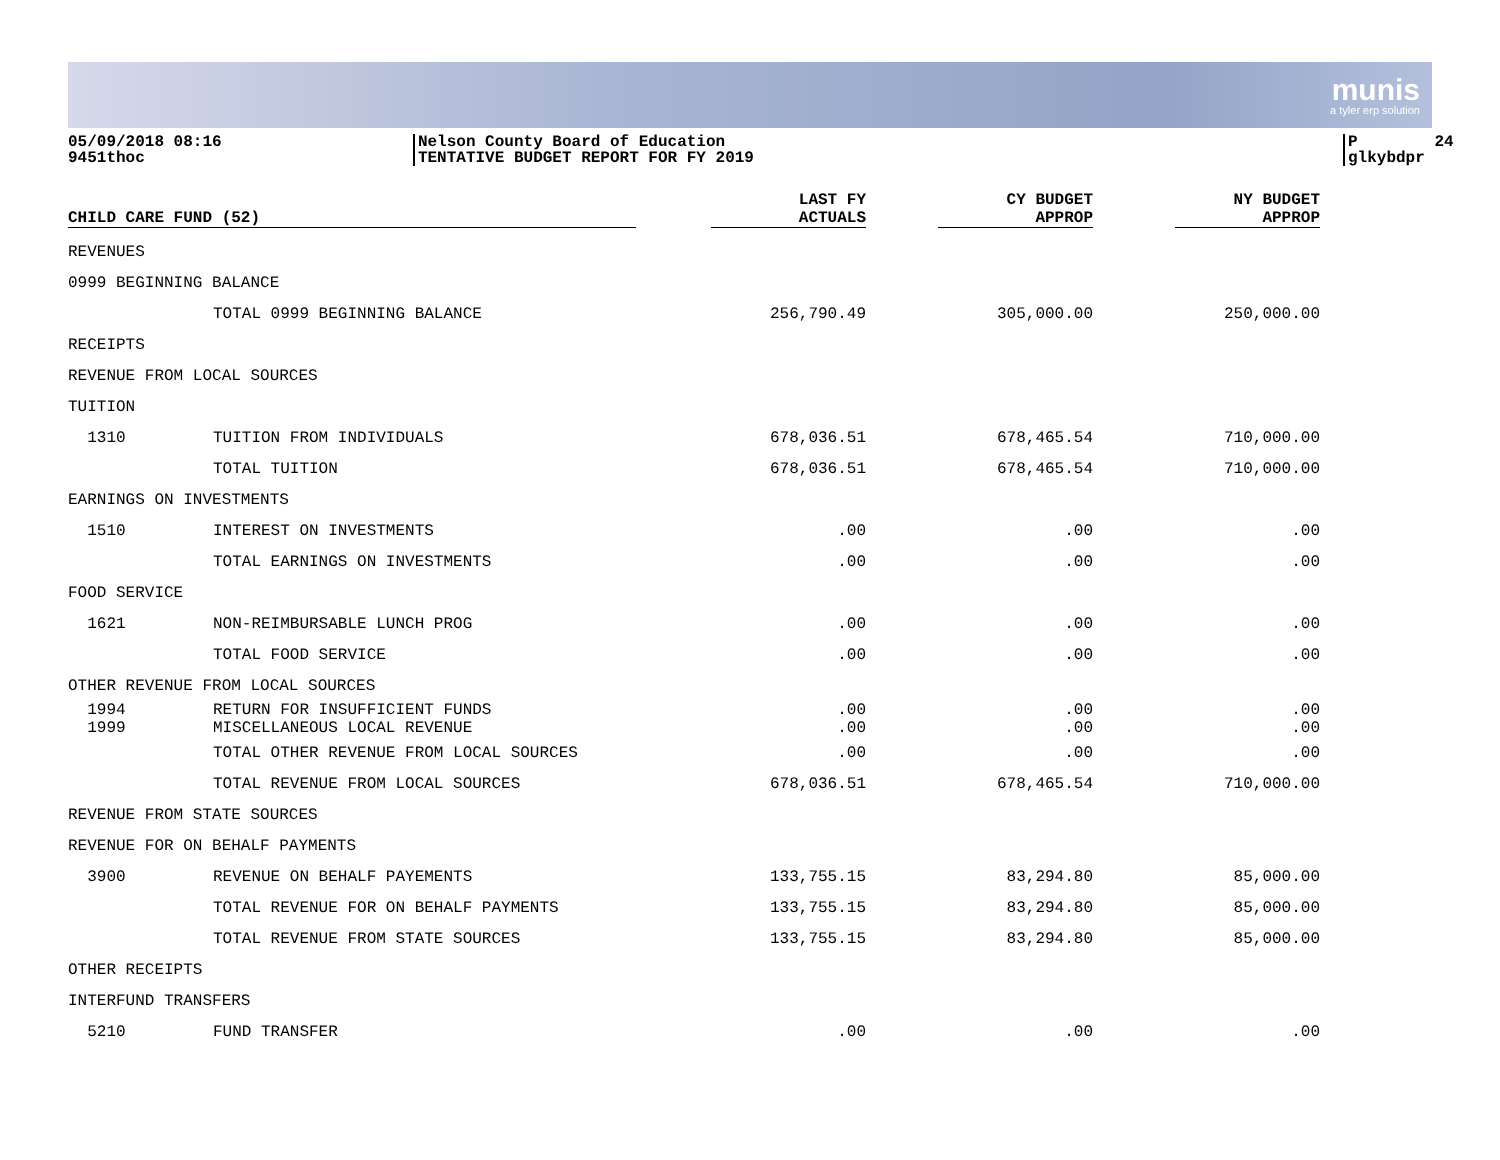munis
a tyler erp solution
05/09/2018 08:16 9451thoc
Nelson County Board of Education TENTATIVE BUDGET REPORT FOR FY 2019
P 24 glkybdpr
| CHILD CARE FUND (52) | | LAST FY ACTUALS | CY BUDGET APPROP | NY BUDGET APPROP |
| --- | --- | --- | --- | --- |
| REVENUES | | | | |
| 0999 BEGINNING BALANCE | | | | |
| | TOTAL 0999 BEGINNING BALANCE | 256,790.49 | 305,000.00 | 250,000.00 |
| RECEIPTS | | | | |
| REVENUE FROM LOCAL SOURCES | | | | |
| TUITION | | | | |
| 1310 | TUITION FROM INDIVIDUALS | 678,036.51 | 678,465.54 | 710,000.00 |
| | TOTAL TUITION | 678,036.51 | 678,465.54 | 710,000.00 |
| EARNINGS ON INVESTMENTS | | | | |
| 1510 | INTEREST ON INVESTMENTS | .00 | .00 | .00 |
| | TOTAL EARNINGS ON INVESTMENTS | .00 | .00 | .00 |
| FOOD SERVICE | | | | |
| 1621 | NON-REIMBURSABLE LUNCH PROG | .00 | .00 | .00 |
| | TOTAL FOOD SERVICE | .00 | .00 | .00 |
| OTHER REVENUE FROM LOCAL SOURCES | | | | |
| 1994 | RETURN FOR INSUFFICIENT FUNDS | .00 | .00 | .00 |
| 1999 | MISCELLANEOUS LOCAL REVENUE | .00 | .00 | .00 |
| | TOTAL OTHER REVENUE FROM LOCAL SOURCES | .00 | .00 | .00 |
| | TOTAL REVENUE FROM LOCAL SOURCES | 678,036.51 | 678,465.54 | 710,000.00 |
| REVENUE FROM STATE SOURCES | | | | |
| REVENUE FOR ON BEHALF PAYMENTS | | | | |
| 3900 | REVENUE ON BEHALF PAYEMENTS | 133,755.15 | 83,294.80 | 85,000.00 |
| | TOTAL REVENUE FOR ON BEHALF PAYMENTS | 133,755.15 | 83,294.80 | 85,000.00 |
| | TOTAL REVENUE FROM STATE SOURCES | 133,755.15 | 83,294.80 | 85,000.00 |
| OTHER RECEIPTS | | | | |
| INTERFUND TRANSFERS | | | | |
| 5210 | FUND TRANSFER | .00 | .00 | .00 |